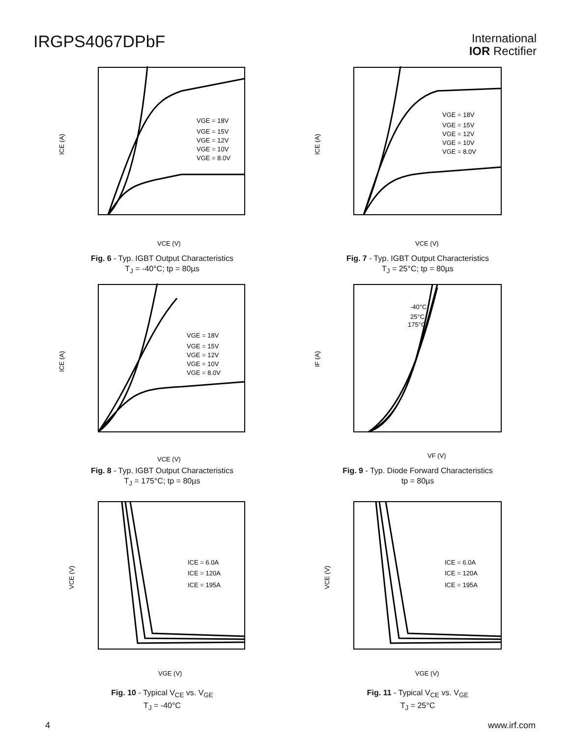IRGPS4067DPbF
International
IOR Rectifier
VGE = 18V
VGE = 15V
VGE = 12V
VGE = 10V
VGE = 8.0V
ICE (A)
VCE (V)
Fig. 6 - Typ. IGBT Output Characteristics
T<sub>J</sub> = -40°C; tp = 80µs
VGE = 18V
VGE = 15V
VGE = 12V
VGE = 10V
VGE = 8.0V
ICE (A)
VCE (V)
Fig. 7 - Typ. IGBT Output Characteristics
T<sub>J</sub> = 25°C; tp = 80µs
VGE = 18V
VGE = 15V
VGE = 12V
VGE = 10V
VGE = 8.0V
ICE (A)
VCE (V)
Fig. 8 - Typ. IGBT Output Characteristics
T<sub>J</sub> = 175°C; tp = 80µs
-40°C
25°C
175°C
IF (A)
VF (V)
Fig. 9 - Typ. Diode Forward Characteristics
tp = 80µs
ICE = 6.0A
ICE = 120A
ICE = 195A
VCE (V)
VGE (V)
Fig. 10 - Typical V<sub>CE</sub> vs. V<sub>GE</sub>
T<sub>J</sub> = -40°C
ICE = 6.0A
ICE = 120A
ICE = 195A
VCE (V)
VGE (V)
Fig. 11 - Typical V<sub>CE</sub> vs. V<sub>GE</sub>
T<sub>J</sub> = 25°C
4 www.irf.com